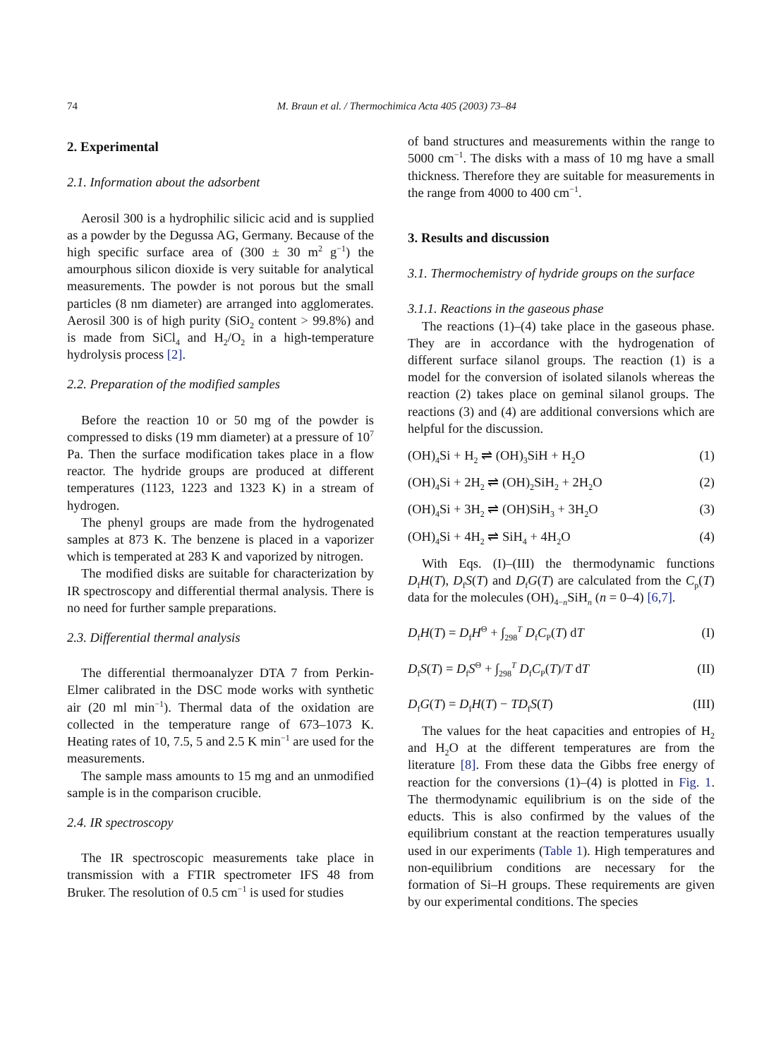74 M. Braun et al. / Thermochimica Acta 405 (2003) 73–84
2. Experimental
2.1. Information about the adsorbent
Aerosil 300 is a hydrophilic silicic acid and is supplied as a powder by the Degussa AG, Germany. Because of the high specific surface area of (300 ± 30 m<sup>2</sup> g<sup>−1</sup>) the amourphous silicon dioxide is very suitable for analytical measurements. The powder is not porous but the small particles (8 nm diameter) are arranged into agglomerates. Aerosil 300 is of high purity (SiO<sub>2</sub> content > 99.8%) and is made from SiCl<sub>4</sub> and H<sub>2</sub>/O<sub>2</sub> in a high-temperature hydrolysis process [2].
2.2. Preparation of the modified samples
Before the reaction 10 or 50 mg of the powder is compressed to disks (19 mm diameter) at a pressure of 10<sup>7</sup> Pa. Then the surface modification takes place in a flow reactor. The hydride groups are produced at different temperatures (1123, 1223 and 1323 K) in a stream of hydrogen.
The phenyl groups are made from the hydrogenated samples at 873 K. The benzene is placed in a vaporizer which is temperated at 283 K and vaporized by nitrogen.
The modified disks are suitable for characterization by IR spectroscopy and differential thermal analysis. There is no need for further sample preparations.
2.3. Differential thermal analysis
The differential thermoanalyzer DTA 7 from Perkin-Elmer calibrated in the DSC mode works with synthetic air (20 ml min<sup>−1</sup>). Thermal data of the oxidation are collected in the temperature range of 673–1073 K. Heating rates of 10, 7.5, 5 and 2.5 K min<sup>−1</sup> are used for the measurements.
The sample mass amounts to 15 mg and an unmodified sample is in the comparison crucible.
2.4. IR spectroscopy
The IR spectroscopic measurements take place in transmission with a FTIR spectrometer IFS 48 from Bruker. The resolution of 0.5 cm<sup>−1</sup> is used for studies
of band structures and measurements within the range to 5000 cm<sup>−1</sup>. The disks with a mass of 10 mg have a small thickness. Therefore they are suitable for measurements in the range from 4000 to 400 cm<sup>−1</sup>.
3. Results and discussion
3.1. Thermochemistry of hydride groups on the surface
3.1.1. Reactions in the gaseous phase
The reactions (1)–(4) take place in the gaseous phase. They are in accordance with the hydrogenation of different surface silanol groups. The reaction (1) is a model for the conversion of isolated silanols whereas the reaction (2) takes place on geminal silanol groups. The reactions (3) and (4) are additional conversions which are helpful for the discussion.
(OH)<sub>4</sub>Si + H<sub>2</sub> ⇌ (OH)<sub>3</sub>SiH + H<sub>2</sub>O (1)
(OH)<sub>4</sub>Si + 2H<sub>2</sub> ⇌ (OH)<sub>2</sub>SiH<sub>2</sub> + 2H<sub>2</sub>O (2)
(OH)<sub>4</sub>Si + 3H<sub>2</sub> ⇌ (OH)SiH<sub>3</sub> + 3H<sub>2</sub>O (3)
(OH)<sub>4</sub>Si + 4H<sub>2</sub> ⇌ SiH<sub>4</sub> + 4H<sub>2</sub>O (4)
With Eqs. (I)–(III) the thermodynamic functions D<sub>f</sub>H(T), D<sub>f</sub>S(T) and D<sub>f</sub>G(T) are calculated from the C<sub>p</sub>(T) data for the molecules (OH)<sub>4−n</sub>SiH<sub>n</sub> (n = 0–4) [6,7].
D<sub>f</sub>H(T) = D<sub>f</sub>H<sup>Θ</sup> + ∫<sub>298</sub><sup>T</sup> D<sub>f</sub>C<sub>P</sub>(T) dT (I)
D<sub>f</sub>S(T) = D<sub>f</sub>S<sup>Θ</sup> + ∫<sub>298</sub><sup>T</sup> D<sub>f</sub>C<sub>P</sub>(T)/T dT (II)
D<sub>f</sub>G(T) = D<sub>f</sub>H(T) − TD<sub>f</sub>S(T) (III)
The values for the heat capacities and entropies of H<sub>2</sub> and H<sub>2</sub>O at the different temperatures are from the literature [8]. From these data the Gibbs free energy of reaction for the conversions (1)–(4) is plotted in Fig. 1. The thermodynamic equilibrium is on the side of the educts. This is also confirmed by the values of the equilibrium constant at the reaction temperatures usually used in our experiments (Table 1). High temperatures and non-equilibrium conditions are necessary for the formation of Si–H groups. These requirements are given by our experimental conditions. The species